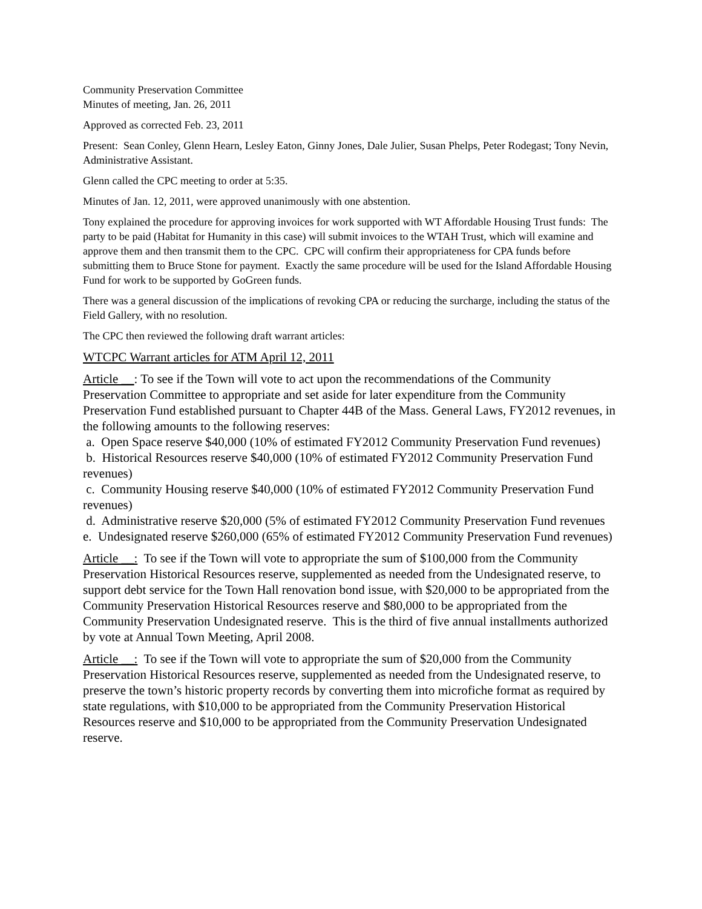Community Preservation Committee
Minutes of meeting, Jan. 26, 2011
Approved as corrected Feb. 23, 2011
Present: Sean Conley, Glenn Hearn, Lesley Eaton, Ginny Jones, Dale Julier, Susan Phelps, Peter Rodegast; Tony Nevin, Administrative Assistant.
Glenn called the CPC meeting to order at 5:35.
Minutes of Jan. 12, 2011, were approved unanimously with one abstention.
Tony explained the procedure for approving invoices for work supported with WT Affordable Housing Trust funds: The party to be paid (Habitat for Humanity in this case) will submit invoices to the WTAH Trust, which will examine and approve them and then transmit them to the CPC. CPC will confirm their appropriateness for CPA funds before submitting them to Bruce Stone for payment. Exactly the same procedure will be used for the Island Affordable Housing Fund for work to be supported by GoGreen funds.
There was a general discussion of the implications of revoking CPA or reducing the surcharge, including the status of the Field Gallery, with no resolution.
The CPC then reviewed the following draft warrant articles:
WTCPC Warrant articles for ATM April 12, 2011
Article __: To see if the Town will vote to act upon the recommendations of the Community Preservation Committee to appropriate and set aside for later expenditure from the Community Preservation Fund established pursuant to Chapter 44B of the Mass. General Laws, FY2012 revenues, in the following amounts to the following reserves:
a. Open Space reserve $40,000 (10% of estimated FY2012 Community Preservation Fund revenues)
b. Historical Resources reserve $40,000 (10% of estimated FY2012 Community Preservation Fund revenues)
c. Community Housing reserve $40,000 (10% of estimated FY2012 Community Preservation Fund revenues)
d. Administrative reserve $20,000 (5% of estimated FY2012 Community Preservation Fund revenues
e. Undesignated reserve $260,000 (65% of estimated FY2012 Community Preservation Fund revenues)
Article __: To see if the Town will vote to appropriate the sum of $100,000 from the Community Preservation Historical Resources reserve, supplemented as needed from the Undesignated reserve, to support debt service for the Town Hall renovation bond issue, with $20,000 to be appropriated from the Community Preservation Historical Resources reserve and $80,000 to be appropriated from the Community Preservation Undesignated reserve. This is the third of five annual installments authorized by vote at Annual Town Meeting, April 2008.
Article __: To see if the Town will vote to appropriate the sum of $20,000 from the Community Preservation Historical Resources reserve, supplemented as needed from the Undesignated reserve, to preserve the town’s historic property records by converting them into microfiche format as required by state regulations, with $10,000 to be appropriated from the Community Preservation Historical Resources reserve and $10,000 to be appropriated from the Community Preservation Undesignated reserve.